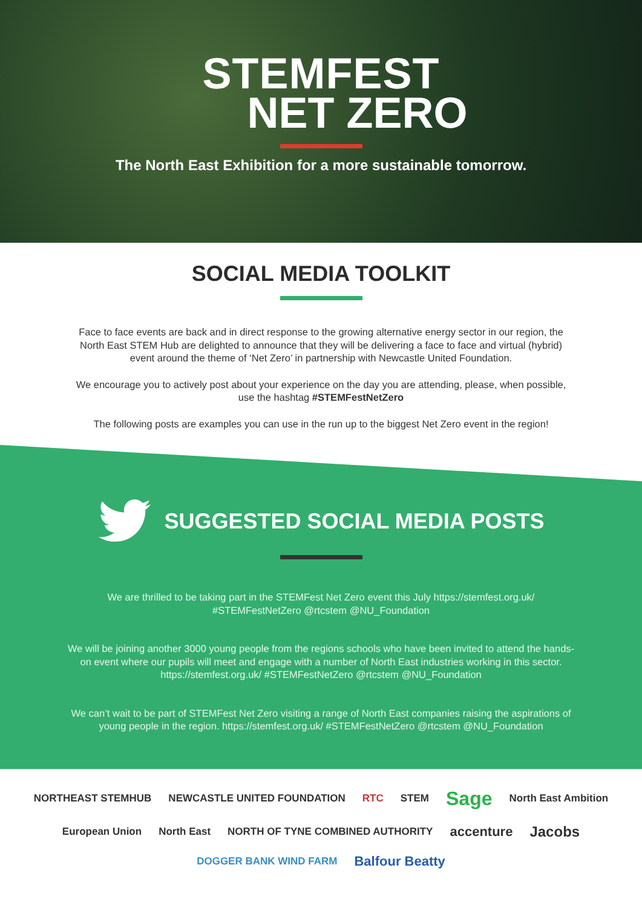STEMFEST
NET ZERO
The North East Exhibition for a more sustainable tomorrow.
SOCIAL MEDIA TOOLKIT
Face to face events are back and in direct response to the growing alternative energy sector in our region, the North East STEM Hub are delighted to announce that they will be delivering a face to face and virtual (hybrid) event around the theme of ‘Net Zero’ in partnership with Newcastle United Foundation.
We encourage you to actively post about your experience on the day you are attending, please, when possible, use the hashtag #STEMFestNetZero
The following posts are examples you can use in the run up to the biggest Net Zero event in the region!
SUGGESTED SOCIAL MEDIA POSTS
We are thrilled to be taking part in the STEMFest Net Zero event this July https://stemfest.org.uk/ #STEMFestNetZero @rtcstem @NU_Foundation
We will be joining another 3000 young people from the regions schools who have been invited to attend the hands-on event where our pupils will meet and engage with a number of North East industries working in this sector. https://stemfest.org.uk/ #STEMFestNetZero @rtcstem @NU_Foundation
We can’t wait to be part of STEMFest Net Zero visiting a range of North East companies raising the aspirations of young people in the region. https://stemfest.org.uk/ #STEMFestNetZero @rtcstem @NU_Foundation
NORTHEAST STEMHUB NEWCASTLE UNITED FOUNDATION RTC STEM Sage North East Ambition European Union North East NORTH OF TYNE COMBINED AUTHORITY accenture Jacobs DOGGER BANK WIND FARM Balfour Beatty